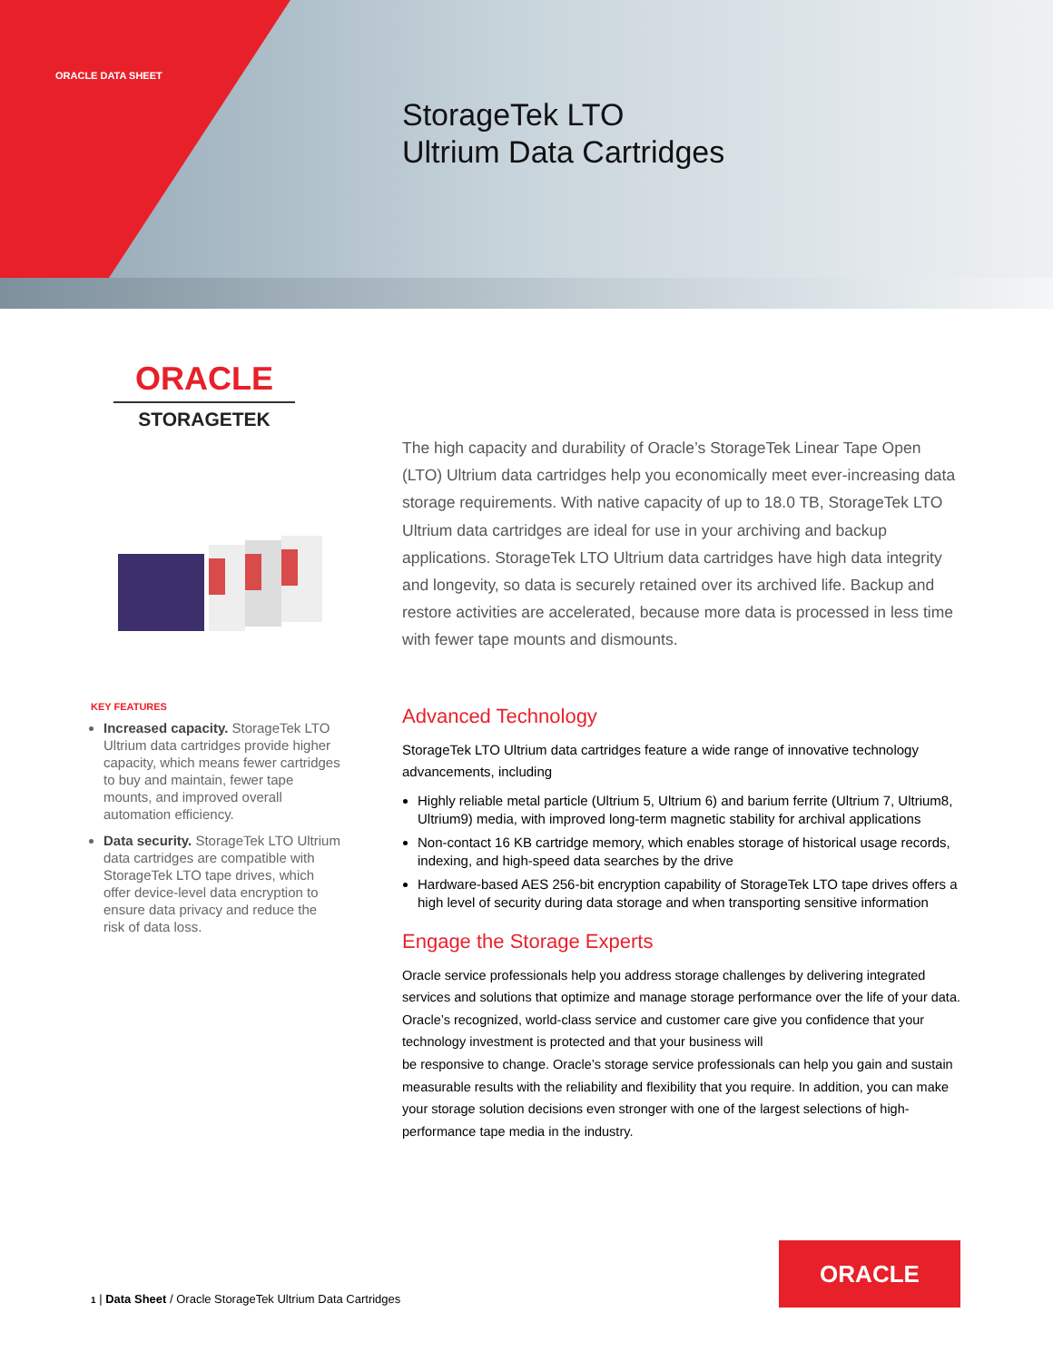ORACLE DATA SHEET
StorageTek LTO
Ultrium Data Cartridges
ORACLE
STORAGETEK
The high capacity and durability of Oracle’s StorageTek Linear Tape Open (LTO) Ultrium data cartridges help you economically meet ever-increasing data storage requirements. With native capacity of up to 18.0 TB, StorageTek LTO Ultrium data cartridges are ideal for use in your archiving and backup applications. StorageTek LTO Ultrium data cartridges have high data integrity and longevity, so data is securely retained over its archived life. Backup and restore activities are accelerated, because more data is processed in less time with fewer tape mounts and dismounts.
Advanced Technology
StorageTek LTO Ultrium data cartridges feature a wide range of innovative technology advancements, including
Highly reliable metal particle (Ultrium 5, Ultrium 6) and barium ferrite (Ultrium 7, Ultrium8, Ultrium9) media, with improved long-term magnetic stability for archival applications
Non-contact 16 KB cartridge memory, which enables storage of historical usage records, indexing, and high-speed data searches by the drive
Hardware-based AES 256-bit encryption capability of StorageTek LTO tape drives offers a high level of security during data storage and when transporting sensitive information
Engage the Storage Experts
Oracle service professionals help you address storage challenges by delivering integrated services and solutions that optimize and manage storage performance over the life of your data. Oracle’s recognized, world-class service and customer care give you confidence that your technology investment is protected and that your business will
be responsive to change. Oracle’s storage service professionals can help you gain and sustain measurable results with the reliability and flexibility that you require. In addition, you can make your storage solution decisions even stronger with one of the largest selections of high-performance tape media in the industry.
KEY FEATURES
Increased capacity. StorageTek LTO Ultrium data cartridges provide higher capacity, which means fewer cartridges to buy and maintain, fewer tape mounts, and improved overall automation efficiency.
Data security. StorageTek LTO Ultrium data cartridges are compatible with StorageTek LTO tape drives, which offer device-level data encryption to ensure data privacy and reduce the risk of data loss.
1 | Data Sheet / Oracle StorageTek Ultrium Data Cartridges
ORACLE